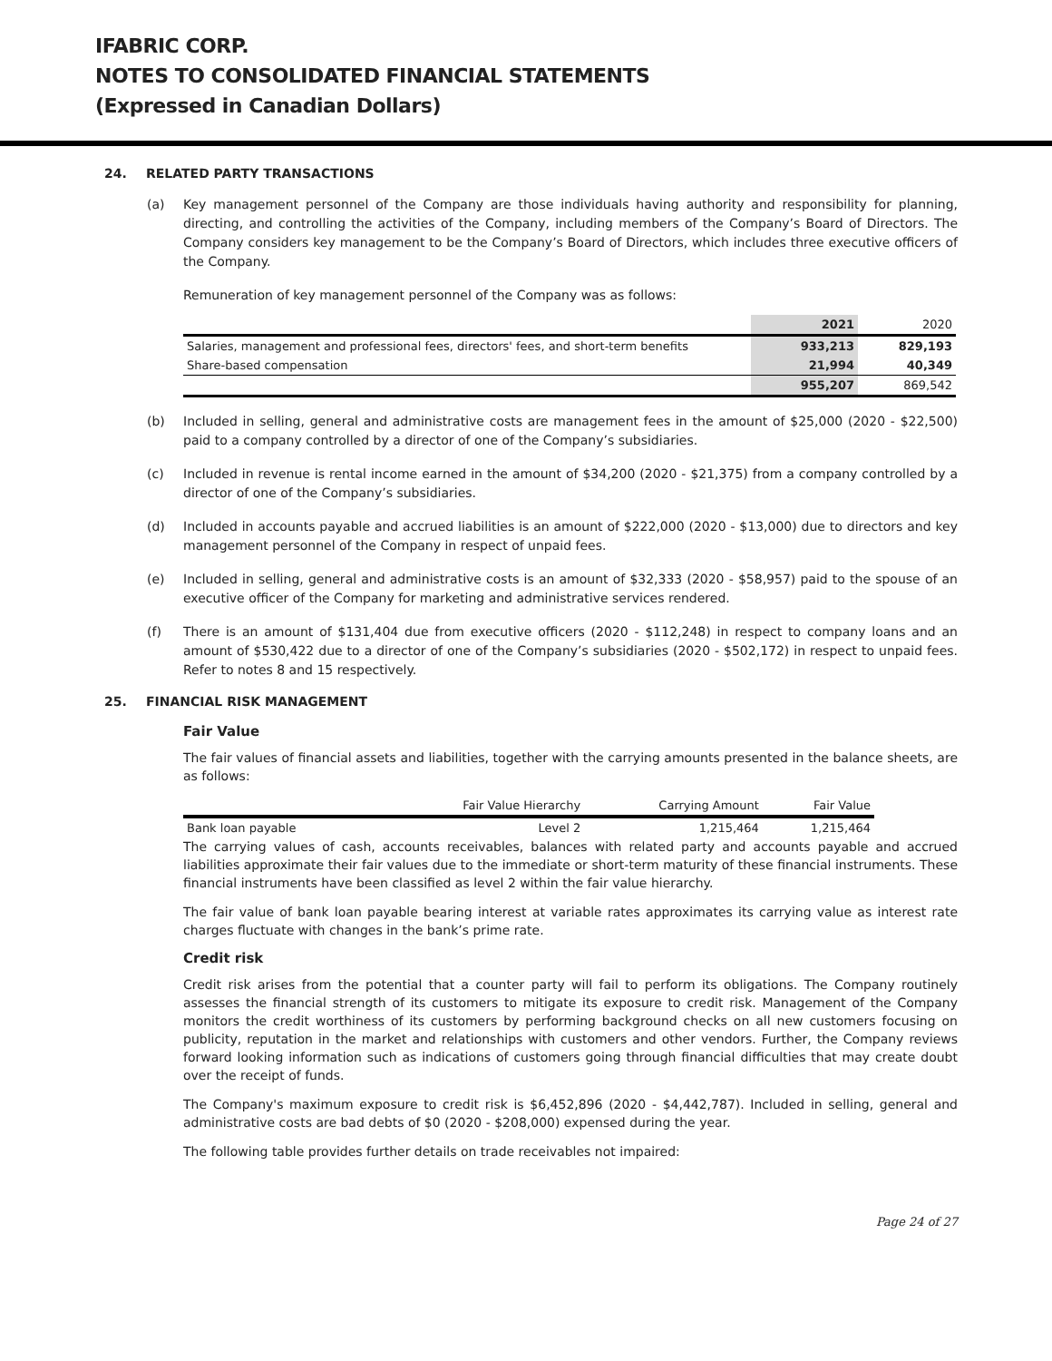IFABRIC CORP.
NOTES TO CONSOLIDATED FINANCIAL STATEMENTS
(Expressed in Canadian Dollars)
24. RELATED PARTY TRANSACTIONS
(a) Key management personnel of the Company are those individuals having authority and responsibility for planning, directing, and controlling the activities of the Company, including members of the Company’s Board of Directors. The Company considers key management to be the Company’s Board of Directors, which includes three executive officers of the Company.
Remuneration of key management personnel of the Company was as follows:
| | 2021 | 2020 |
| Salaries, management and professional fees, directors' fees, and short-term benefits | 933,213 | 829,193 |
| Share-based compensation | 21,994 | 40,349 |
| | 955,207 | 869,542 |
(b) Included in selling, general and administrative costs are management fees in the amount of $25,000 (2020 - $22,500) paid to a company controlled by a director of one of the Company’s subsidiaries.
(c) Included in revenue is rental income earned in the amount of $34,200 (2020 - $21,375) from a company controlled by a director of one of the Company’s subsidiaries.
(d) Included in accounts payable and accrued liabilities is an amount of $222,000 (2020 - $13,000) due to directors and key management personnel of the Company in respect of unpaid fees.
(e) Included in selling, general and administrative costs is an amount of $32,333 (2020 - $58,957) paid to the spouse of an executive officer of the Company for marketing and administrative services rendered.
(f) There is an amount of $131,404 due from executive officers (2020 - $112,248) in respect to company loans and an amount of $530,422 due to a director of one of the Company’s subsidiaries (2020 - $502,172) in respect to unpaid fees. Refer to notes 8 and 15 respectively.
25. FINANCIAL RISK MANAGEMENT
Fair Value
The fair values of financial assets and liabilities, together with the carrying amounts presented in the balance sheets, are as follows:
| | Fair Value Hierarchy | Carrying Amount | Fair Value |
| Bank loan payable | Level 2 | 1,215,464 | 1,215,464 |
The carrying values of cash, accounts receivables, balances with related party and accounts payable and accrued liabilities approximate their fair values due to the immediate or short-term maturity of these financial instruments. These financial instruments have been classified as level 2 within the fair value hierarchy.
The fair value of bank loan payable bearing interest at variable rates approximates its carrying value as interest rate charges fluctuate with changes in the bank’s prime rate.
Credit risk
Credit risk arises from the potential that a counter party will fail to perform its obligations. The Company routinely assesses the financial strength of its customers to mitigate its exposure to credit risk. Management of the Company monitors the credit worthiness of its customers by performing background checks on all new customers focusing on publicity, reputation in the market and relationships with customers and other vendors. Further, the Company reviews forward looking information such as indications of customers going through financial difficulties that may create doubt over the receipt of funds.
The Company's maximum exposure to credit risk is $6,452,896 (2020 - $4,442,787). Included in selling, general and administrative costs are bad debts of $0 (2020 - $208,000) expensed during the year.
The following table provides further details on trade receivables not impaired:
Page 24 of 27